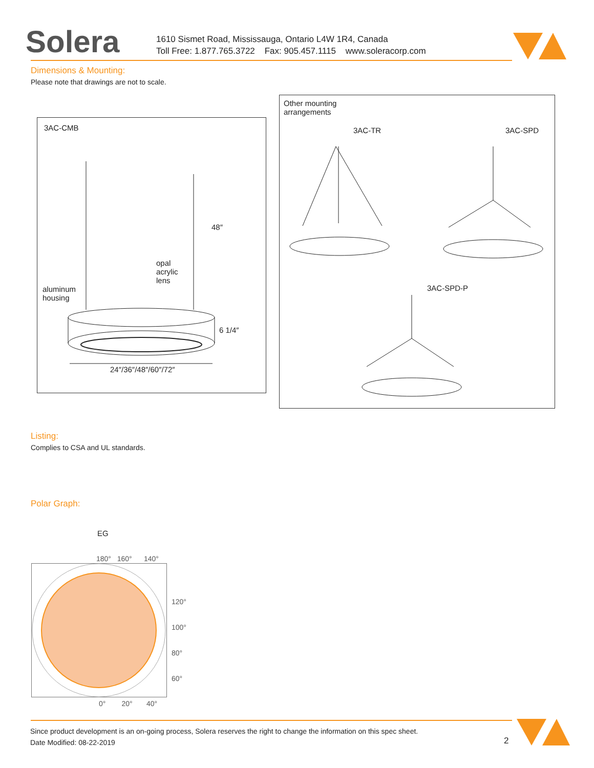Solera
1610 Sismet Road, Mississauga, Ontario L4W 1R4, Canada
Toll Free: 1.877.765.3722 Fax: 905.457.1115 www.soleracorp.com
Dimensions & Mounting:
Please note that drawings are not to scale.
3AC-CMB
48″
opal
acrylic
lens
aluminum
housing
6 1/4″
24″/36″/48″/60″/72″
Other mounting
arrangements
3AC-TR 3AC-SPD
3AC-SPD-P
Listing:
Complies to CSA and UL standards.
Polar Graph:
EG
180° 160° 140°
120°
100°
80°
60°
0° 20° 40°
Since product development is an on-going process, Solera reserves the right to change the information on this spec sheet.
Date Modified: 08-22-2019
2